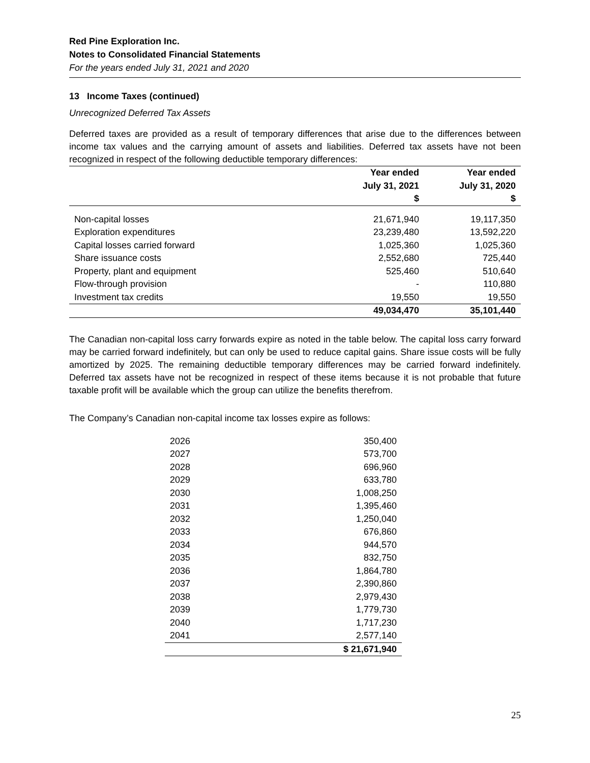Red Pine Exploration Inc.
Notes to Consolidated Financial Statements
For the years ended July 31, 2021 and 2020
13 Income Taxes (continued)
Unrecognized Deferred Tax Assets
Deferred taxes are provided as a result of temporary differences that arise due to the differences between income tax values and the carrying amount of assets and liabilities. Deferred tax assets have not been recognized in respect of the following deductible temporary differences:
| | Year ended July 31, 2021 $ | Year ended July 31, 2020 $ |
| --- | --- | --- |
| Non-capital losses | 21,671,940 | 19,117,350 |
| Exploration expenditures | 23,239,480 | 13,592,220 |
| Capital losses carried forward | 1,025,360 | 1,025,360 |
| Share issuance costs | 2,552,680 | 725,440 |
| Property, plant and equipment | 525,460 | 510,640 |
| Flow-through provision | - | 110,880 |
| Investment tax credits | 19,550 | 19,550 |
| | 49,034,470 | 35,101,440 |
The Canadian non-capital loss carry forwards expire as noted in the table below. The capital loss carry forward may be carried forward indefinitely, but can only be used to reduce capital gains. Share issue costs will be fully amortized by 2025. The remaining deductible temporary differences may be carried forward indefinitely. Deferred tax assets have not be recognized in respect of these items because it is not probable that future taxable profit will be available which the group can utilize the benefits therefrom.
The Company’s Canadian non-capital income tax losses expire as follows:
| 2026 | 350,400 |
| 2027 | 573,700 |
| 2028 | 696,960 |
| 2029 | 633,780 |
| 2030 | 1,008,250 |
| 2031 | 1,395,460 |
| 2032 | 1,250,040 |
| 2033 | 676,860 |
| 2034 | 944,570 |
| 2035 | 832,750 |
| 2036 | 1,864,780 |
| 2037 | 2,390,860 |
| 2038 | 2,979,430 |
| 2039 | 1,779,730 |
| 2040 | 1,717,230 |
| 2041 | 2,577,140 |
| | $ 21,671,940 |
25